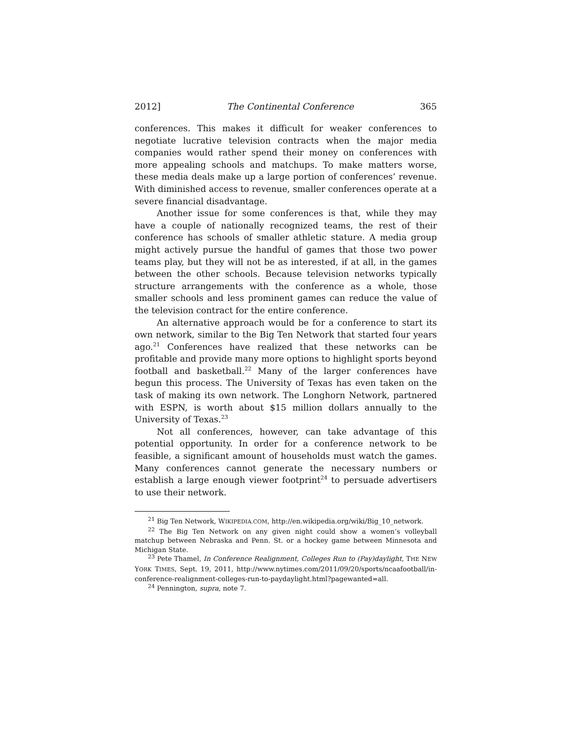2012] The Continental Conference 365
conferences. This makes it difficult for weaker conferences to negotiate lucrative television contracts when the major media companies would rather spend their money on conferences with more appealing schools and matchups. To make matters worse, these media deals make up a large portion of conferences’ revenue. With diminished access to revenue, smaller conferences operate at a severe financial disadvantage.
Another issue for some conferences is that, while they may have a couple of nationally recognized teams, the rest of their conference has schools of smaller athletic stature. A media group might actively pursue the handful of games that those two power teams play, but they will not be as interested, if at all, in the games between the other schools. Because television networks typically structure arrangements with the conference as a whole, those smaller schools and less prominent games can reduce the value of the television contract for the entire conference.
An alternative approach would be for a conference to start its own network, similar to the Big Ten Network that started four years ago.<sup>21</sup> Conferences have realized that these networks can be profitable and provide many more options to highlight sports beyond football and basketball.<sup>22</sup> Many of the larger conferences have begun this process. The University of Texas has even taken on the task of making its own network. The Longhorn Network, partnered with ESPN, is worth about $15 million dollars annually to the University of Texas.<sup>23</sup>
Not all conferences, however, can take advantage of this potential opportunity. In order for a conference network to be feasible, a significant amount of households must watch the games. Many conferences cannot generate the necessary numbers or establish a large enough viewer footprint<sup>24</sup> to persuade advertisers to use their network.
<sup>21</sup> Big Ten Network, WIKIPEDIA.COM, http://en.wikipedia.org/wiki/Big_10_network.
<sup>22</sup> The Big Ten Network on any given night could show a women’s volleyball matchup between Nebraska and Penn. St. or a hockey game between Minnesota and Michigan State.
<sup>23</sup> Pete Thamel, In Conference Realignment, Colleges Run to (Pay)daylight, THE NEW YORK TIMES, Sept. 19, 2011, http://www.nytimes.com/2011/09/20/sports/ncaafootball/in-conference-realignment-colleges-run-to-paydaylight.html?pagewanted=all.
<sup>24</sup> Pennington, supra, note 7.